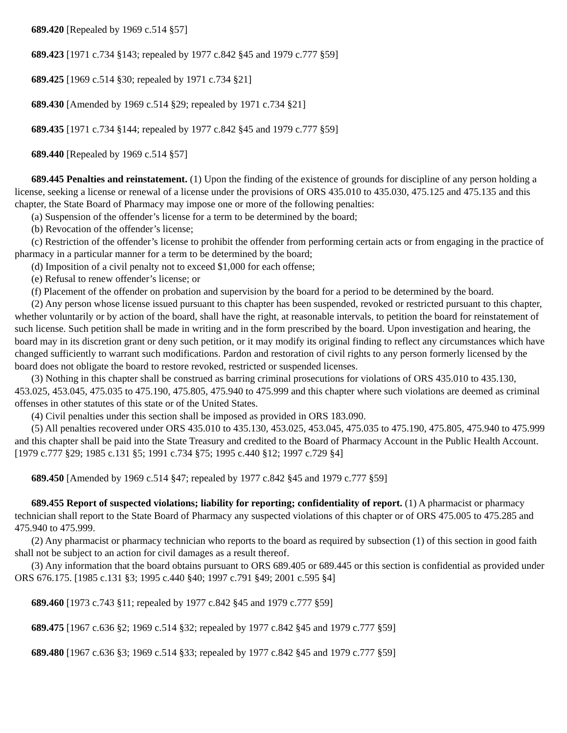689.420 [Repealed by 1969 c.514 §57]
689.423 [1971 c.734 §143; repealed by 1977 c.842 §45 and 1979 c.777 §59]
689.425 [1969 c.514 §30; repealed by 1971 c.734 §21]
689.430 [Amended by 1969 c.514 §29; repealed by 1971 c.734 §21]
689.435 [1971 c.734 §144; repealed by 1977 c.842 §45 and 1979 c.777 §59]
689.440 [Repealed by 1969 c.514 §57]
689.445 Penalties and reinstatement. (1) Upon the finding of the existence of grounds for discipline of any person holding a license, seeking a license or renewal of a license under the provisions of ORS 435.010 to 435.030, 475.125 and 475.135 and this chapter, the State Board of Pharmacy may impose one or more of the following penalties:
(a) Suspension of the offender’s license for a term to be determined by the board;
(b) Revocation of the offender’s license;
(c) Restriction of the offender’s license to prohibit the offender from performing certain acts or from engaging in the practice of pharmacy in a particular manner for a term to be determined by the board;
(d) Imposition of a civil penalty not to exceed $1,000 for each offense;
(e) Refusal to renew offender’s license; or
(f) Placement of the offender on probation and supervision by the board for a period to be determined by the board.
(2) Any person whose license issued pursuant to this chapter has been suspended, revoked or restricted pursuant to this chapter, whether voluntarily or by action of the board, shall have the right, at reasonable intervals, to petition the board for reinstatement of such license. Such petition shall be made in writing and in the form prescribed by the board. Upon investigation and hearing, the board may in its discretion grant or deny such petition, or it may modify its original finding to reflect any circumstances which have changed sufficiently to warrant such modifications. Pardon and restoration of civil rights to any person formerly licensed by the board does not obligate the board to restore revoked, restricted or suspended licenses.
(3) Nothing in this chapter shall be construed as barring criminal prosecutions for violations of ORS 435.010 to 435.130, 453.025, 453.045, 475.035 to 475.190, 475.805, 475.940 to 475.999 and this chapter where such violations are deemed as criminal offenses in other statutes of this state or of the United States.
(4) Civil penalties under this section shall be imposed as provided in ORS 183.090.
(5) All penalties recovered under ORS 435.010 to 435.130, 453.025, 453.045, 475.035 to 475.190, 475.805, 475.940 to 475.999 and this chapter shall be paid into the State Treasury and credited to the Board of Pharmacy Account in the Public Health Account. [1979 c.777 §29; 1985 c.131 §5; 1991 c.734 §75; 1995 c.440 §12; 1997 c.729 §4]
689.450 [Amended by 1969 c.514 §47; repealed by 1977 c.842 §45 and 1979 c.777 §59]
689.455 Report of suspected violations; liability for reporting; confidentiality of report. (1) A pharmacist or pharmacy technician shall report to the State Board of Pharmacy any suspected violations of this chapter or of ORS 475.005 to 475.285 and 475.940 to 475.999.
(2) Any pharmacist or pharmacy technician who reports to the board as required by subsection (1) of this section in good faith shall not be subject to an action for civil damages as a result thereof.
(3) Any information that the board obtains pursuant to ORS 689.405 or 689.445 or this section is confidential as provided under ORS 676.175. [1985 c.131 §3; 1995 c.440 §40; 1997 c.791 §49; 2001 c.595 §4]
689.460 [1973 c.743 §11; repealed by 1977 c.842 §45 and 1979 c.777 §59]
689.475 [1967 c.636 §2; 1969 c.514 §32; repealed by 1977 c.842 §45 and 1979 c.777 §59]
689.480 [1967 c.636 §3; 1969 c.514 §33; repealed by 1977 c.842 §45 and 1979 c.777 §59]